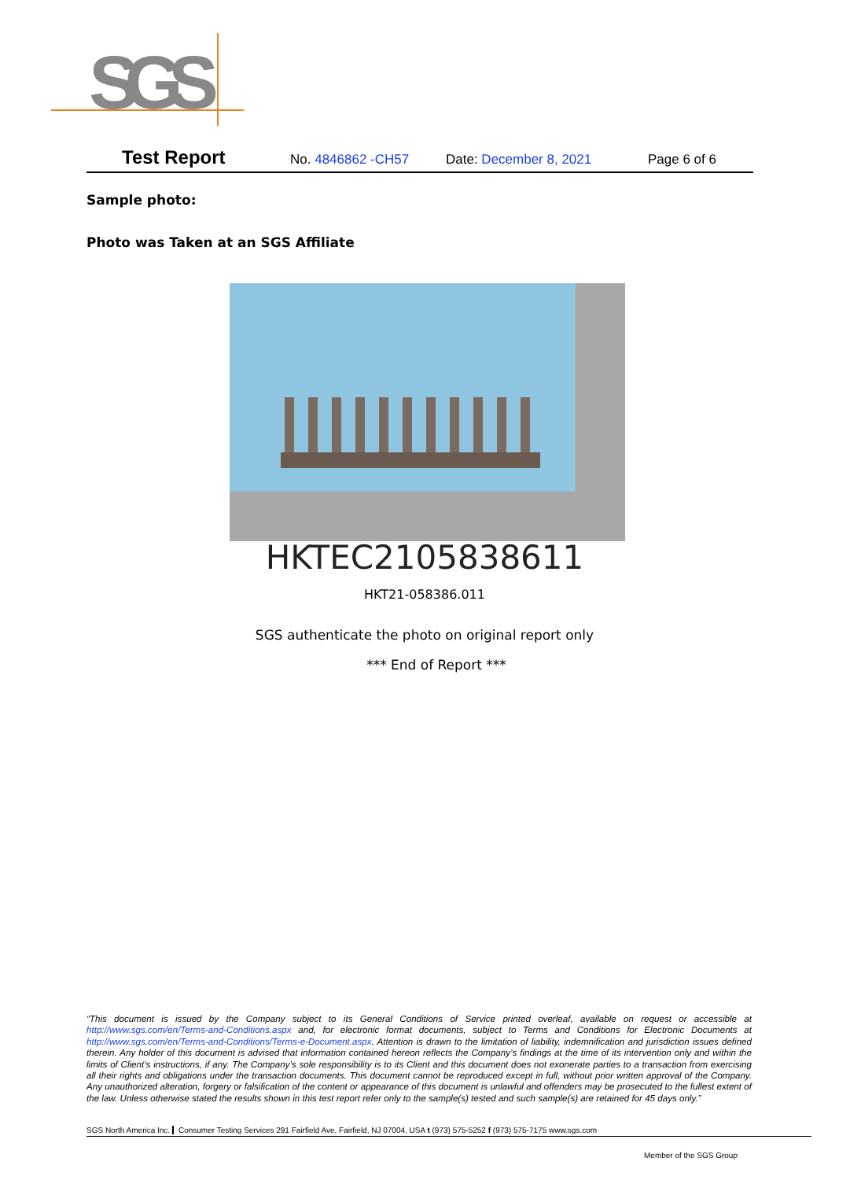SGS
Test Report No. 4846862 -CH57 Date: December 8, 2021 Page 6 of 6
Sample photo:
Photo was Taken at an SGS Affiliate
HKTEC2105838611
HKT21-058386.011
SGS authenticate the photo on original report only
*** End of Report ***
“This document is issued by the Company subject to its General Conditions of Service printed overleaf, available on request or accessible at http://www.sgs.com/en/Terms-and-Conditions.aspx and, for electronic format documents, subject to Terms and Conditions for Electronic Documents at http://www.sgs.com/en/Terms-and-Conditions/Terms-e-Document.aspx. Attention is drawn to the limitation of liability, indemnification and jurisdiction issues defined therein. Any holder of this document is advised that information contained hereon reflects the Company’s findings at the time of its intervention only and within the limits of Client’s instructions, if any. The Company’s sole responsibility is to its Client and this document does not exonerate parties to a transaction from exercising all their rights and obligations under the transaction documents. This document cannot be reproduced except in full, without prior written approval of the Company. Any unauthorized alteration, forgery or falsification of the content or appearance of this document is unlawful and offenders may be prosecuted to the fullest extent of the law. Unless otherwise stated the results shown in this test report refer only to the sample(s) tested and such sample(s) are retained for 45 days only.”
SGS North America Inc. Consumer Testing Services 291 Fairfield Ave, Fairfield, NJ 07004, USA t (973) 575-5252 f (973) 575-7175 www.sgs.com
Member of the SGS Group